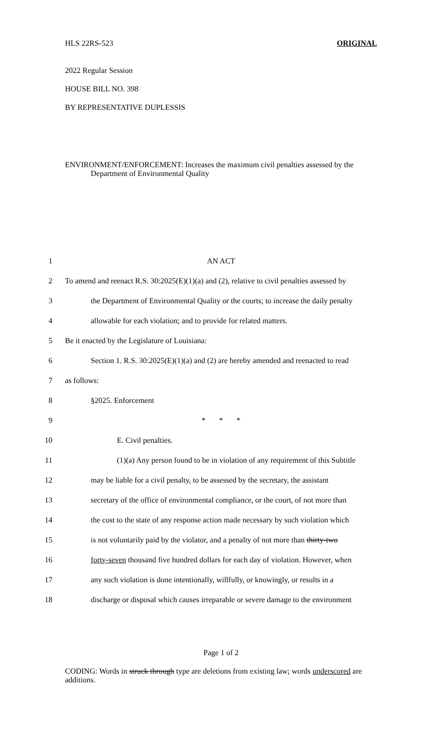HLS 22RS-523 ORIGINAL
2022 Regular Session
HOUSE BILL NO. 398
BY REPRESENTATIVE DUPLESSIS
ENVIRONMENT/ENFORCEMENT: Increases the maximum civil penalties assessed by the Department of Environmental Quality
1 AN ACT
2 To amend and reenact R.S. 30:2025(E)(1)(a) and (2), relative to civil penalties assessed by
3 the Department of Environmental Quality or the courts; to increase the daily penalty
4 allowable for each violation; and to provide for related matters.
5 Be it enacted by the Legislature of Louisiana:
6 Section 1. R.S. 30:2025(E)(1)(a) and (2) are hereby amended and reenacted to read
7 as follows:
8 §2025. Enforcement
9 * * *
10 E. Civil penalties.
11 (1)(a) Any person found to be in violation of any requirement of this Subtitle
12 may be liable for a civil penalty, to be assessed by the secretary, the assistant
13 secretary of the office of environmental compliance, or the court, of not more than
14 the cost to the state of any response action made necessary by such violation which
15 is not voluntarily paid by the violator, and a penalty of not more than thirty-two
16 forty-seven thousand five hundred dollars for each day of violation. However, when
17 any such violation is done intentionally, willfully, or knowingly, or results in a
18 discharge or disposal which causes irreparable or severe damage to the environment
Page 1 of 2
CODING: Words in struck through type are deletions from existing law; words underscored are additions.